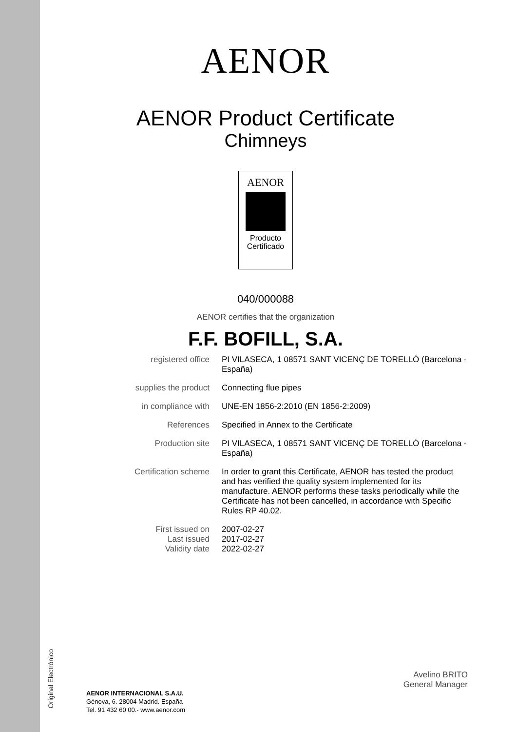Original Electrónico
AENOR
AENOR Product Certificate
Chimneys
AENOR
Producto
Certificado
040/000088
AENOR certifies that the organization
F.F. BOFILL, S.A.
| registered office | PI VILASECA, 1 08571 SANT VICENÇ DE TORELLÓ (Barcelona - España) |
| supplies the product | Connecting flue pipes |
| in compliance with | UNE-EN 1856-2:2010 (EN 1856-2:2009) |
| References | Specified in Annex to the Certificate |
| Production site | PI VILASECA, 1 08571 SANT VICENÇ DE TORELLÓ (Barcelona - España) |
| Certification scheme | In order to grant this Certificate, AENOR has tested the product and has verified the quality system implemented for its manufacture. AENOR performs these tasks periodically while the Certificate has not been cancelled, in accordance with Specific Rules RP 40.02. |
| First issued on Last issued Validity date | 2007-02-27 2017-02-27 2022-02-27 |
Avelino BRITO
General Manager
AENOR INTERNACIONAL S.A.U.
Génova, 6. 28004 Madrid. España
Tel. 91 432 60 00.- www.aenor.com